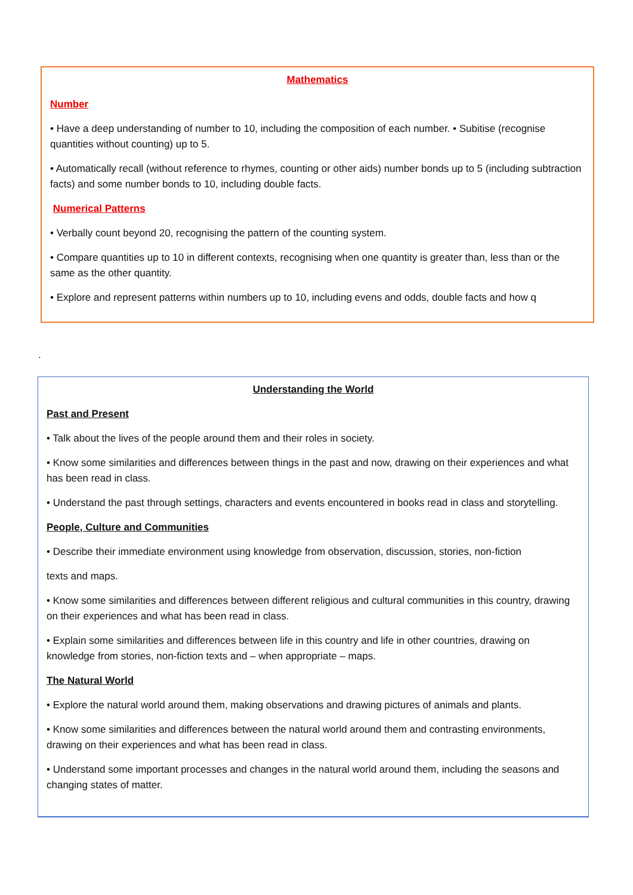Mathematics
Number
• Have a deep understanding of number to 10, including the composition of each number. • Subitise (recognise quantities without counting) up to 5.
• Automatically recall (without reference to rhymes, counting or other aids) number bonds up to 5 (including subtraction facts) and some number bonds to 10, including double facts.
Numerical Patterns
• Verbally count beyond 20, recognising the pattern of the counting system.
• Compare quantities up to 10 in different contexts, recognising when one quantity is greater than, less than or the same as the other quantity.
• Explore and represent patterns within numbers up to 10, including evens and odds, double facts and how q
.
Understanding the World
Past and Present
• Talk about the lives of the people around them and their roles in society.
• Know some similarities and differences between things in the past and now, drawing on their experiences and what has been read in class.
• Understand the past through settings, characters and events encountered in books read in class and storytelling.
People, Culture and Communities
• Describe their immediate environment using knowledge from observation, discussion, stories, non-fiction
texts and maps.
• Know some similarities and differences between different religious and cultural communities in this country, drawing on their experiences and what has been read in class.
• Explain some similarities and differences between life in this country and life in other countries, drawing on knowledge from stories, non-fiction texts and – when appropriate – maps.
The Natural World
• Explore the natural world around them, making observations and drawing pictures of animals and plants.
• Know some similarities and differences between the natural world around them and contrasting environments, drawing on their experiences and what has been read in class.
• Understand some important processes and changes in the natural world around them, including the seasons and changing states of matter.